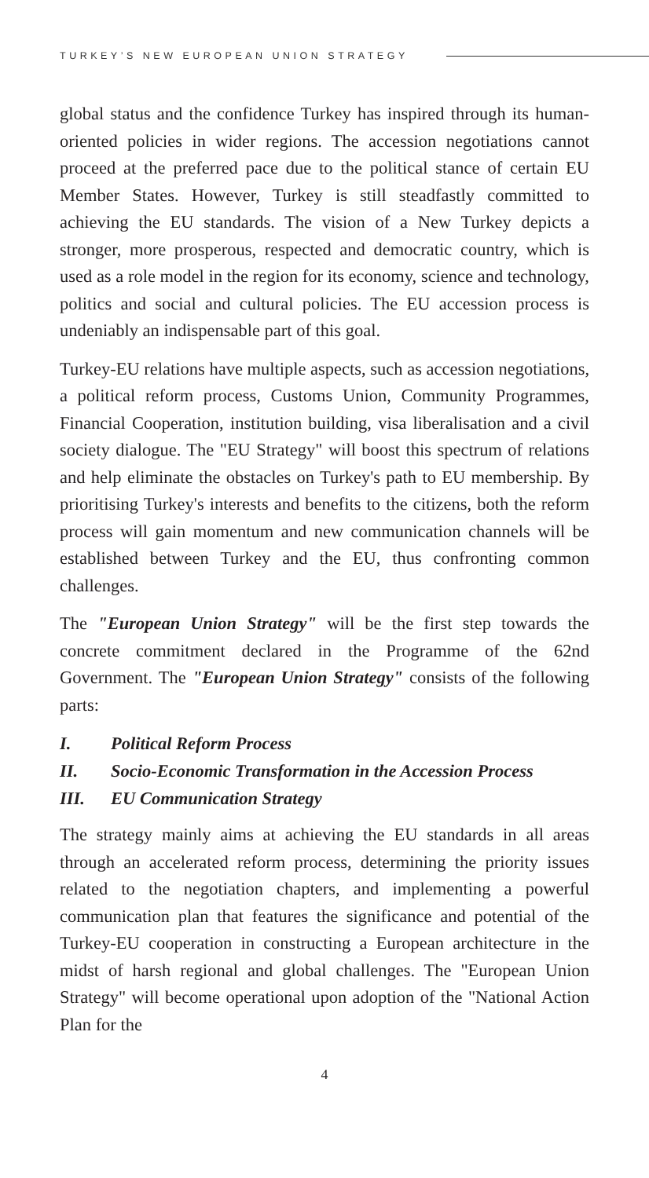TURKEY’S NEW EUROPEAN UNION STRATEGY
global status and the confidence Turkey has inspired through its human-oriented policies in wider regions. The accession negotiations cannot proceed at the preferred pace due to the political stance of certain EU Member States. However, Turkey is still steadfastly committed to achieving the EU standards. The vision of a New Turkey depicts a stronger, more prosperous, respected and democratic country, which is used as a role model in the region for its economy, science and technology, politics and social and cultural policies. The EU accession process is undeniably an indispensable part of this goal.
Turkey-EU relations have multiple aspects, such as accession negotiations, a political reform process, Customs Union, Community Programmes, Financial Cooperation, institution building, visa liberalisation and a civil society dialogue. The "EU Strategy" will boost this spectrum of relations and help eliminate the obstacles on Turkey's path to EU membership. By prioritising Turkey's interests and benefits to the citizens, both the reform process will gain momentum and new communication channels will be established between Turkey and the EU, thus confronting common challenges.
The "European Union Strategy" will be the first step towards the concrete commitment declared in the Programme of the 62nd Government. The "European Union Strategy" consists of the following parts:
I. Political Reform Process
II. Socio-Economic Transformation in the Accession Process
III. EU Communication Strategy
The strategy mainly aims at achieving the EU standards in all areas through an accelerated reform process, determining the priority issues related to the negotiation chapters, and implementing a powerful communication plan that features the significance and potential of the Turkey-EU cooperation in constructing a European architecture in the midst of harsh regional and global challenges. The "European Union Strategy" will become operational upon adoption of the "National Action Plan for the
4